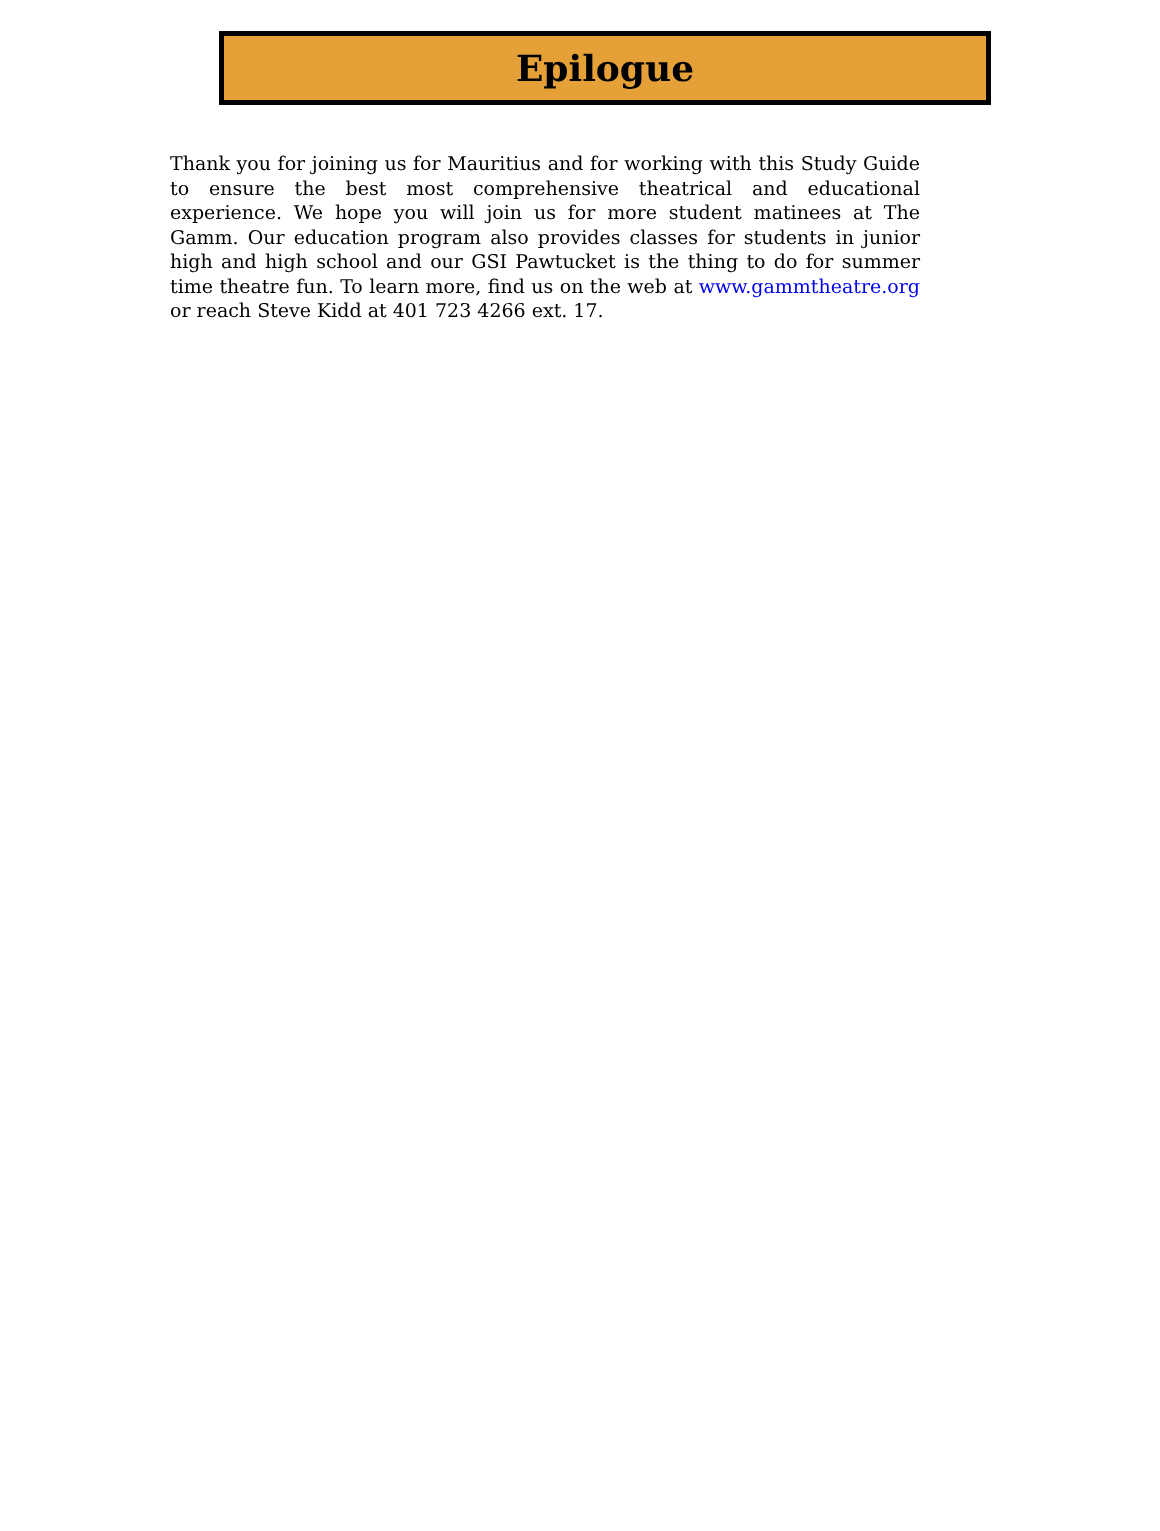Epilogue
Thank you for joining us for Mauritius and for working with this Study Guide to ensure the best most comprehensive theatrical and educational experience. We hope you will join us for more student matinees at The Gamm. Our education program also provides classes for students in junior high and high school and our GSI Pawtucket is the thing to do for summer time theatre fun. To learn more, find us on the web at www.gammtheatre.org or reach Steve Kidd at 401 723 4266 ext. 17.